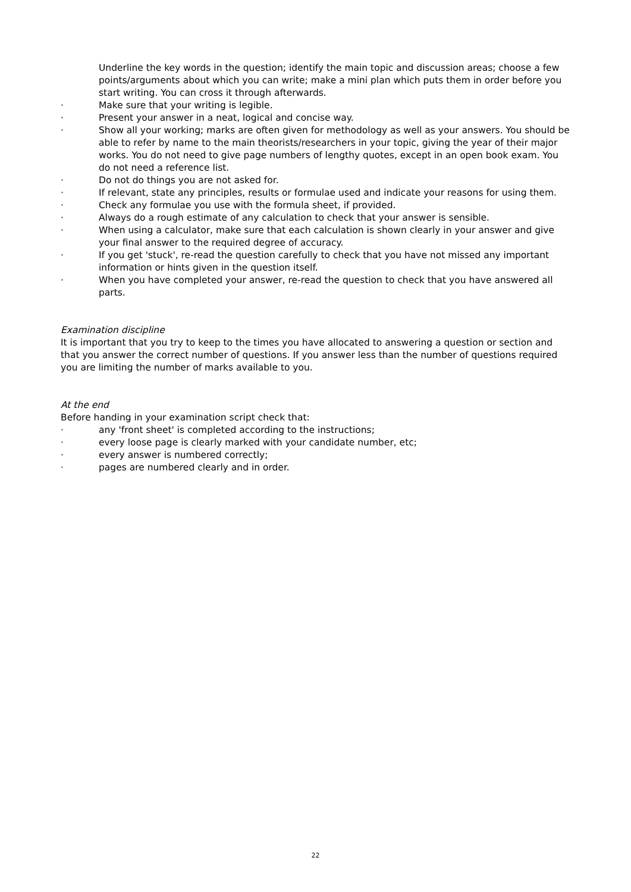Underline the key words in the question; identify the main topic and discussion areas; choose a few points/arguments about which you can write; make a mini plan which puts them in order before you start writing. You can cross it through afterwards.
· Make sure that your writing is legible.
· Present your answer in a neat, logical and concise way.
· Show all your working; marks are often given for methodology as well as your answers. You should be able to refer by name to the main theorists/researchers in your topic, giving the year of their major works. You do not need to give page numbers of lengthy quotes, except in an open book exam. You do not need a reference list.
· Do not do things you are not asked for.
· If relevant, state any principles, results or formulae used and indicate your reasons for using them.
· Check any formulae you use with the formula sheet, if provided.
· Always do a rough estimate of any calculation to check that your answer is sensible.
· When using a calculator, make sure that each calculation is shown clearly in your answer and give your final answer to the required degree of accuracy.
· If you get 'stuck', re-read the question carefully to check that you have not missed any important information or hints given in the question itself.
· When you have completed your answer, re-read the question to check that you have answered all parts.
Examination discipline
It is important that you try to keep to the times you have allocated to answering a question or section and that you answer the correct number of questions. If you answer less than the number of questions required you are limiting the number of marks available to you.
At the end
Before handing in your examination script check that:
· any 'front sheet' is completed according to the instructions;
· every loose page is clearly marked with your candidate number, etc;
· every answer is numbered correctly;
· pages are numbered clearly and in order.
22